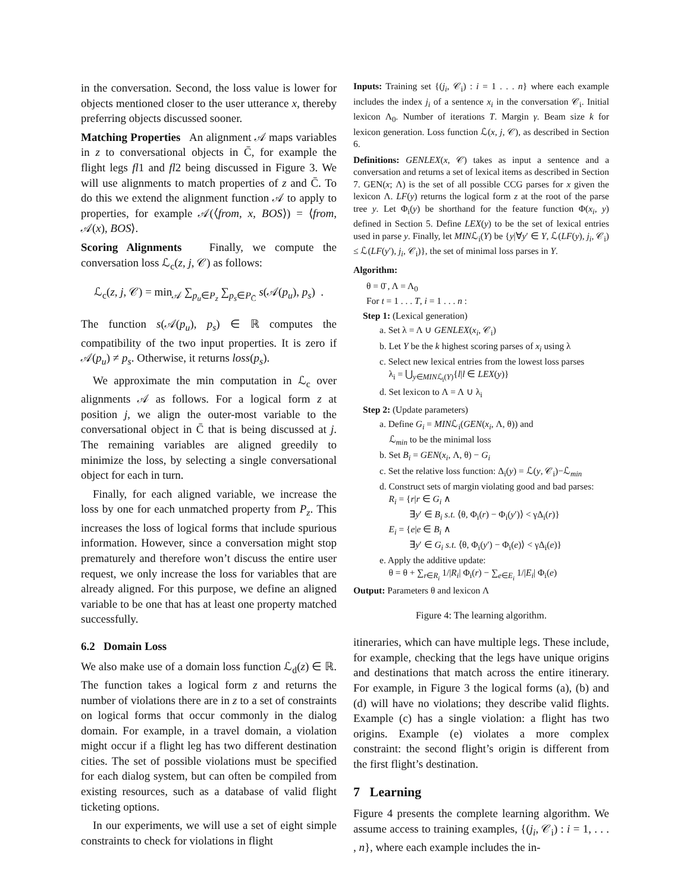in the conversation. Second, the loss value is lower for objects mentioned closer to the user utterance x, thereby preferring objects discussed sooner.
Matching Properties An alignment 𝒜 maps variables in z to conversational objects in C̄, for example the flight legs fl1 and fl2 being discussed in Figure 3. We will use alignments to match properties of z and C̄. To do this we extend the alignment function 𝒜 to apply to properties, for example 𝒜(⟨from, x, BOS⟩) = ⟨from, 𝒜(x), BOS⟩.
Scoring Alignments Finally, we compute the conversation loss ℒ<sub>c</sub>(z, j, 𝒞) as follows:
ℒ<sub>c</sub>(z, j, 𝒞) = min<sub>𝒜</sub> ∑<sub>p<sub>u</sub>∈P<sub>z</sub></sub> ∑<sub>p<sub>s</sub>∈P<sub>C̄</sub></sub> s(𝒜(p<sub>u</sub>), p<sub>s</sub>) .
The function s(𝒜(p<sub>u</sub>), p<sub>s</sub>) ∈ ℝ computes the compatibility of the two input properties. It is zero if 𝒜(p<sub>u</sub>) ≠ p<sub>s</sub>. Otherwise, it returns loss(p<sub>s</sub>).
We approximate the min computation in ℒ<sub>c</sub> over alignments 𝒜 as follows. For a logical form z at position j, we align the outer-most variable to the conversational object in C̄ that is being discussed at j. The remaining variables are aligned greedily to minimize the loss, by selecting a single conversational object for each in turn.
Finally, for each aligned variable, we increase the loss by one for each unmatched property from P<sub>z</sub>. This increases the loss of logical forms that include spurious information. However, since a conversation might stop prematurely and therefore won’t discuss the entire user request, we only increase the loss for variables that are already aligned. For this purpose, we define an aligned variable to be one that has at least one property matched successfully.
6.2 Domain Loss
We also make use of a domain loss function ℒ<sub>d</sub>(z) ∈ ℝ. The function takes a logical form z and returns the number of violations there are in z to a set of constraints on logical forms that occur commonly in the dialog domain. For example, in a travel domain, a violation might occur if a flight leg has two different destination cities. The set of possible violations must be specified for each dialog system, but can often be compiled from existing resources, such as a database of valid flight ticketing options.
In our experiments, we will use a set of eight simple constraints to check for violations in flight
Inputs: Training set {(j<sub>i</sub>, 𝒞<sub>i</sub>) : i = 1 . . . n} where each example includes the index j<sub>i</sub> of a sentence x<sub>i</sub> in the conversation 𝒞<sub>i</sub>. Initial lexicon Λ<sub>0</sub>. Number of iterations T. Margin γ. Beam size k for lexicon generation. Loss function ℒ(x, j, 𝒞), as described in Section 6.
Definitions: GENLEX(x, 𝒞) takes as input a sentence and a conversation and returns a set of lexical items as described in Section 7. GEN(x; Λ) is the set of all possible CCG parses for x given the lexicon Λ. LF(y) returns the logical form z at the root of the parse tree y. Let Φ<sub>i</sub>(y) be shorthand for the feature function Φ(x<sub>i</sub>, y) defined in Section 5. Define LEX(y) to be the set of lexical entries used in parse y. Finally, let MINℒ<sub>i</sub>(Y) be {y|∀y′ ∈ Y, ℒ(LF(y), j<sub>i</sub>, 𝒞<sub>i</sub>) ≤ ℒ(LF(y′), j<sub>i</sub>, 𝒞<sub>i</sub>)}, the set of minimal loss parses in Y.
Algorithm:
θ = 0̄ , Λ = Λ<sub>0</sub>
For t = 1 . . . T, i = 1 . . . n :
Step 1: (Lexical generation)
a. Set λ = Λ ∪ GENLEX(x<sub>i</sub>, 𝒞<sub>i</sub>)
b. Let Y be the k highest scoring parses of x<sub>i</sub> using λ
c. Select new lexical entries from the lowest loss parses
λ<sub>i</sub> = ⋃<sub>y∈MINℒ<sub>i</sub>(Y)</sub>{l|l ∈ LEX(y)}
d. Set lexicon to Λ = Λ ∪ λ<sub>i</sub>
Step 2: (Update parameters)
a. Define G<sub>i</sub> = MINℒ<sub>i</sub>(GEN(x<sub>i</sub>, Λ, θ)) and
ℒ<sub>min</sub> to be the minimal loss
b. Set B<sub>i</sub> = GEN(x<sub>i</sub>, Λ, θ) − G<sub>i</sub>
c. Set the relative loss function: Δ<sub>i</sub>(y) = ℒ(y, 𝒞<sub>i</sub>)−ℒ<sub>min</sub>
d. Construct sets of margin violating good and bad parses:
R<sub>i</sub> = {r|r ∈ G<sub>i</sub> ∧
∃y′ ∈ B<sub>i</sub> s.t. ⟨θ, Φ<sub>i</sub>(r) − Φ<sub>i</sub>(y′)⟩ < γΔ<sub>i</sub>(r)}
E<sub>i</sub> = {e|e ∈ B<sub>i</sub> ∧
∃y′ ∈ G<sub>i</sub> s.t. ⟨θ, Φ<sub>i</sub>(y′) − Φ<sub>i</sub>(e)⟩ < γΔ<sub>i</sub>(e)}
e. Apply the additive update:
θ = θ + ∑<sub>r∈R<sub>i</sub></sub> 1/|R<sub>i</sub>| Φ<sub>i</sub>(r) − ∑<sub>e∈E<sub>i</sub></sub> 1/|E<sub>i</sub>| Φ<sub>i</sub>(e)
Output: Parameters θ and lexicon Λ
Figure 4: The learning algorithm.
itineraries, which can have multiple legs. These include, for example, checking that the legs have unique origins and destinations that match across the entire itinerary. For example, in Figure 3 the logical forms (a), (b) and (d) will have no violations; they describe valid flights. Example (c) has a single violation: a flight has two origins. Example (e) violates a more complex constraint: the second flight’s origin is different from the first flight’s destination.
7 Learning
Figure 4 presents the complete learning algorithm. We assume access to training examples, {(j<sub>i</sub>, 𝒞<sub>i</sub>) : i = 1, . . . , n}, where each example includes the in-